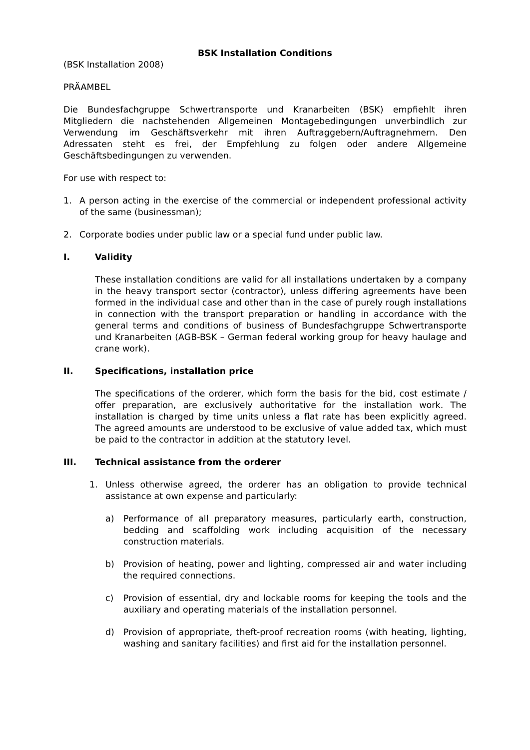BSK Installation Conditions
(BSK Installation 2008)
PRÄAMBEL
Die Bundesfachgruppe Schwertransporte und Kranarbeiten (BSK) empfiehlt ihren Mitgliedern die nachstehenden Allgemeinen Montagebedingungen unverbindlich zur Verwendung im Geschäftsverkehr mit ihren Auftraggebern/Auftragnehmern. Den Adressaten steht es frei, der Empfehlung zu folgen oder andere Allgemeine Geschäftsbedingungen zu verwenden.
For use with respect to:
1. A person acting in the exercise of the commercial or independent professional activity of the same (businessman);
2. Corporate bodies under public law or a special fund under public law.
I. Validity
These installation conditions are valid for all installations undertaken by a company in the heavy transport sector (contractor), unless differing agreements have been formed in the individual case and other than in the case of purely rough installations in connection with the transport preparation or handling in accordance with the general terms and conditions of business of Bundesfachgruppe Schwertransporte und Kranarbeiten (AGB-BSK – German federal working group for heavy haulage and crane work).
II. Specifications, installation price
The specifications of the orderer, which form the basis for the bid, cost estimate / offer preparation, are exclusively authoritative for the installation work. The installation is charged by time units unless a flat rate has been explicitly agreed. The agreed amounts are understood to be exclusive of value added tax, which must be paid to the contractor in addition at the statutory level.
III. Technical assistance from the orderer
1. Unless otherwise agreed, the orderer has an obligation to provide technical assistance at own expense and particularly:
a) Performance of all preparatory measures, particularly earth, construction, bedding and scaffolding work including acquisition of the necessary construction materials.
b) Provision of heating, power and lighting, compressed air and water including the required connections.
c) Provision of essential, dry and lockable rooms for keeping the tools and the auxiliary and operating materials of the installation personnel.
d) Provision of appropriate, theft-proof recreation rooms (with heating, lighting, washing and sanitary facilities) and first aid for the installation personnel.